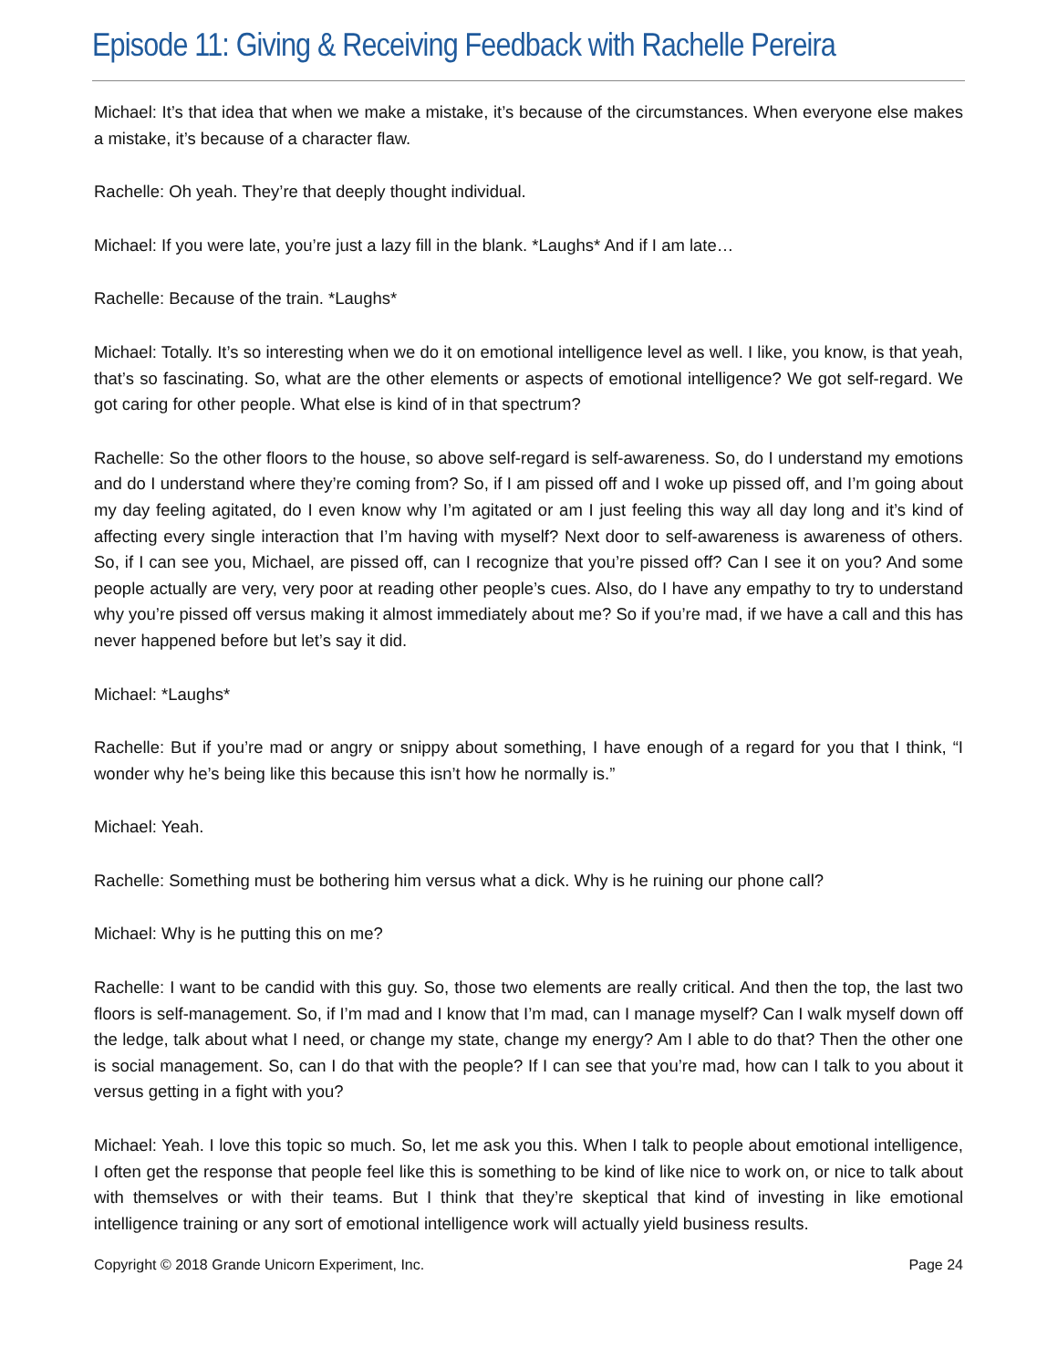Episode 11: Giving & Receiving Feedback with Rachelle Pereira
Michael: It’s that idea that when we make a mistake, it’s because of the circumstances. When everyone else makes a mistake, it’s because of a character flaw.
Rachelle: Oh yeah. They’re that deeply thought individual.
Michael: If you were late, you’re just a lazy fill in the blank. *Laughs* And if I am late…
Rachelle: Because of the train. *Laughs*
Michael: Totally. It’s so interesting when we do it on emotional intelligence level as well. I like, you know, is that yeah, that’s so fascinating. So, what are the other elements or aspects of emotional intelligence? We got self-regard. We got caring for other people. What else is kind of in that spectrum?
Rachelle: So the other floors to the house, so above self-regard is self-awareness. So, do I understand my emotions and do I understand where they’re coming from? So, if I am pissed off and I woke up pissed off, and I’m going about my day feeling agitated, do I even know why I’m agitated or am I just feeling this way all day long and it’s kind of affecting every single interaction that I’m having with myself? Next door to self-awareness is awareness of others. So, if I can see you, Michael, are pissed off, can I recognize that you’re pissed off? Can I see it on you? And some people actually are very, very poor at reading other people’s cues. Also, do I have any empathy to try to understand why you’re pissed off versus making it almost immediately about me? So if you’re mad, if we have a call and this has never happened before but let’s say it did.
Michael: *Laughs*
Rachelle: But if you’re mad or angry or snippy about something, I have enough of a regard for you that I think, “I wonder why he’s being like this because this isn’t how he normally is.”
Michael: Yeah.
Rachelle: Something must be bothering him versus what a dick. Why is he ruining our phone call?
Michael: Why is he putting this on me?
Rachelle: I want to be candid with this guy. So, those two elements are really critical. And then the top, the last two floors is self-management. So, if I’m mad and I know that I’m mad, can I manage myself? Can I walk myself down off the ledge, talk about what I need, or change my state, change my energy? Am I able to do that? Then the other one is social management. So, can I do that with the people? If I can see that you’re mad, how can I talk to you about it versus getting in a fight with you?
Michael: Yeah. I love this topic so much. So, let me ask you this. When I talk to people about emotional intelligence, I often get the response that people feel like this is something to be kind of like nice to work on, or nice to talk about with themselves or with their teams. But I think that they’re skeptical that kind of investing in like emotional intelligence training or any sort of emotional intelligence work will actually yield business results.
Copyright © 2018 Grande Unicorn Experiment, Inc. Page 24